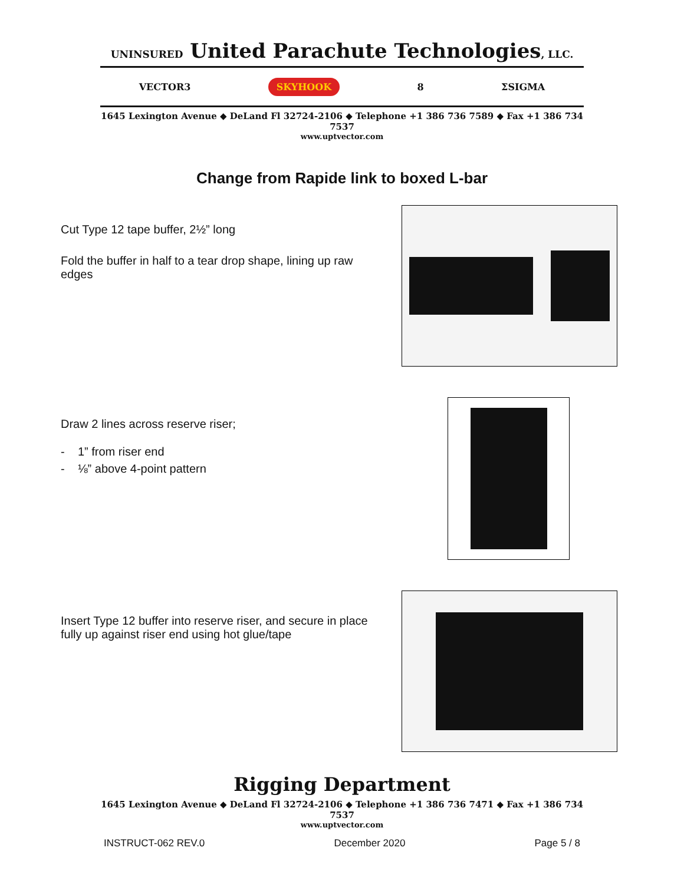UNINSURED United Parachute Technologies, LLC.
VECTOR3 SKYHOOK 8 ΣSIGMA
1645 Lexington Avenue ◆ DeLand Fl 32724-2106 ◆ Telephone +1 386 736 7589 ◆ Fax +1 386 734 7537
www.uptvector.com
Change from Rapide link to boxed L-bar
Cut Type 12 tape buffer, 2½” long
Fold the buffer in half to a tear drop shape, lining up raw edges
Draw 2 lines across reserve riser;
- 1” from riser end
- ⅛” above 4-point pattern
Insert Type 12 buffer into reserve riser, and secure in place fully up against riser end using hot glue/tape
Rigging Department
1645 Lexington Avenue ◆ DeLand Fl 32724-2106 ◆ Telephone +1 386 736 7471 ◆ Fax +1 386 734 7537
www.uptvector.com
INSTRUCT-062 REV.0 December 2020 Page 5 / 8